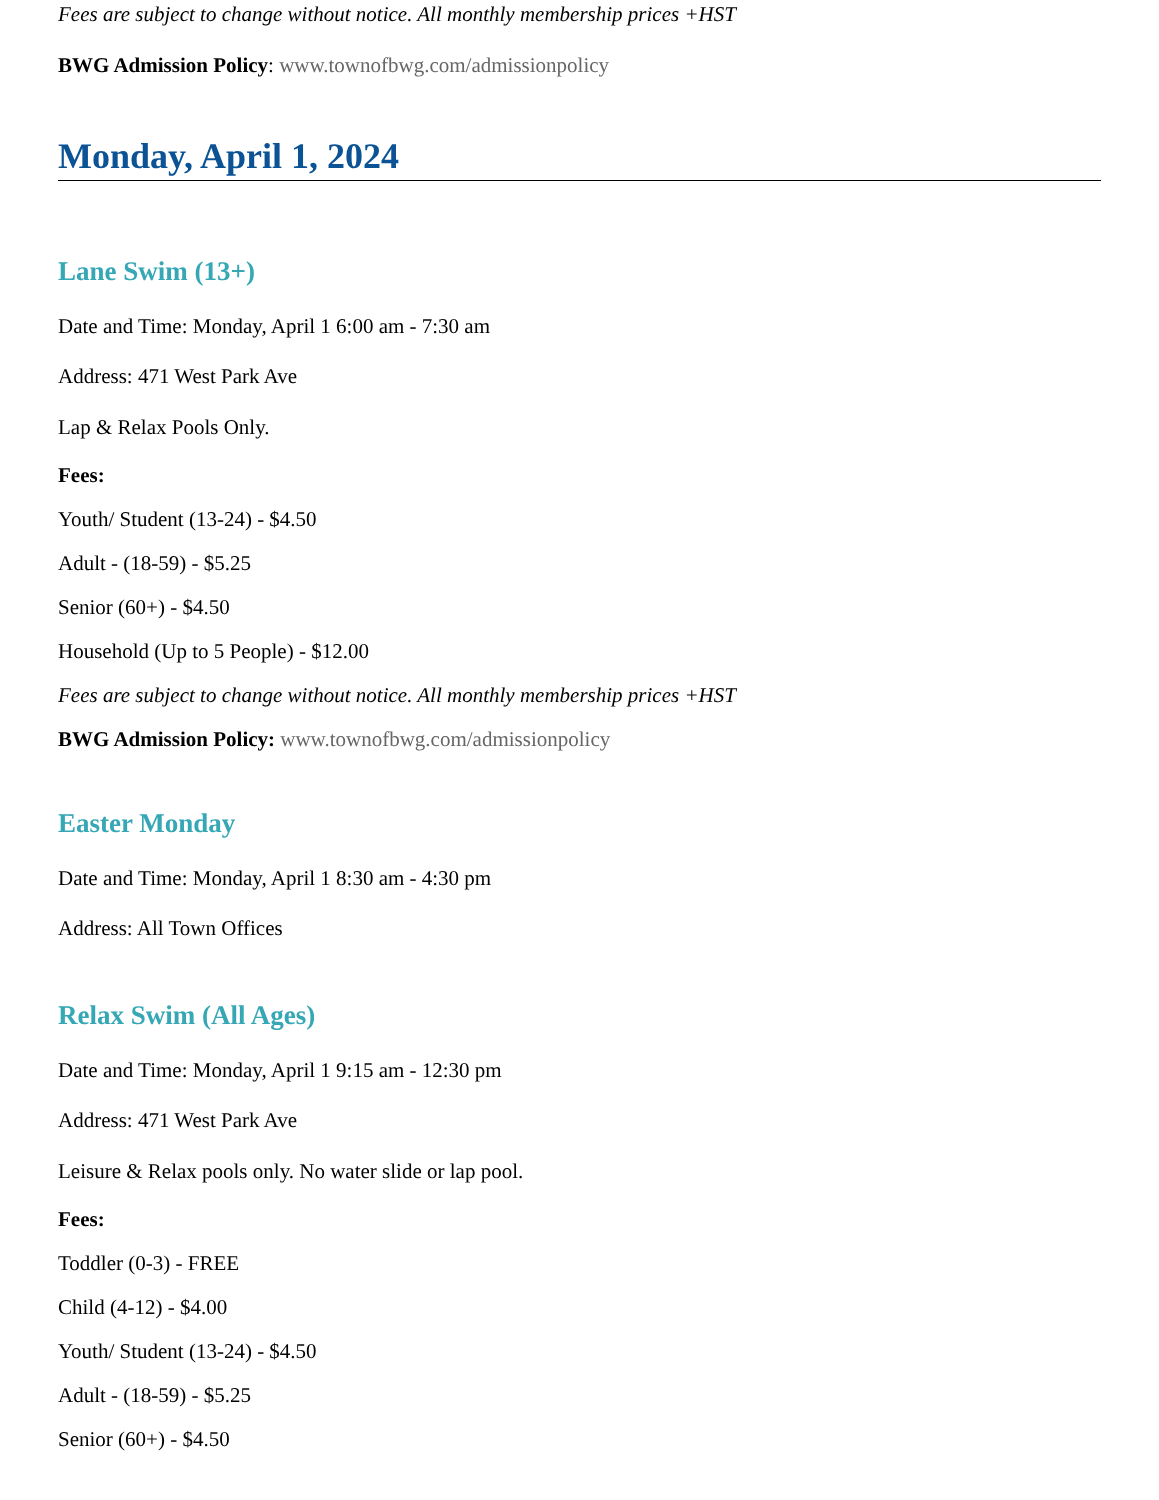Fees are subject to change without notice. All monthly membership prices +HST
BWG Admission Policy: www.townofbwg.com/admissionpolicy
Monday, April 1, 2024
Lane Swim (13+)
Date and Time: Monday, April 1 6:00 am - 7:30 am
Address: 471 West Park Ave
Lap & Relax Pools Only.
Fees:
Youth/ Student (13-24) - $4.50
Adult - (18-59) - $5.25
Senior (60+) - $4.50
Household (Up to 5 People) - $12.00
Fees are subject to change without notice. All monthly membership prices +HST
BWG Admission Policy: www.townofbwg.com/admissionpolicy
Easter Monday
Date and Time: Monday, April 1 8:30 am - 4:30 pm
Address: All Town Offices
Relax Swim (All Ages)
Date and Time: Monday, April 1 9:15 am - 12:30 pm
Address: 471 West Park Ave
Leisure & Relax pools only. No water slide or lap pool.
Fees:
Toddler (0-3) - FREE
Child (4-12) - $4.00
Youth/ Student (13-24) - $4.50
Adult - (18-59) - $5.25
Senior (60+) - $4.50